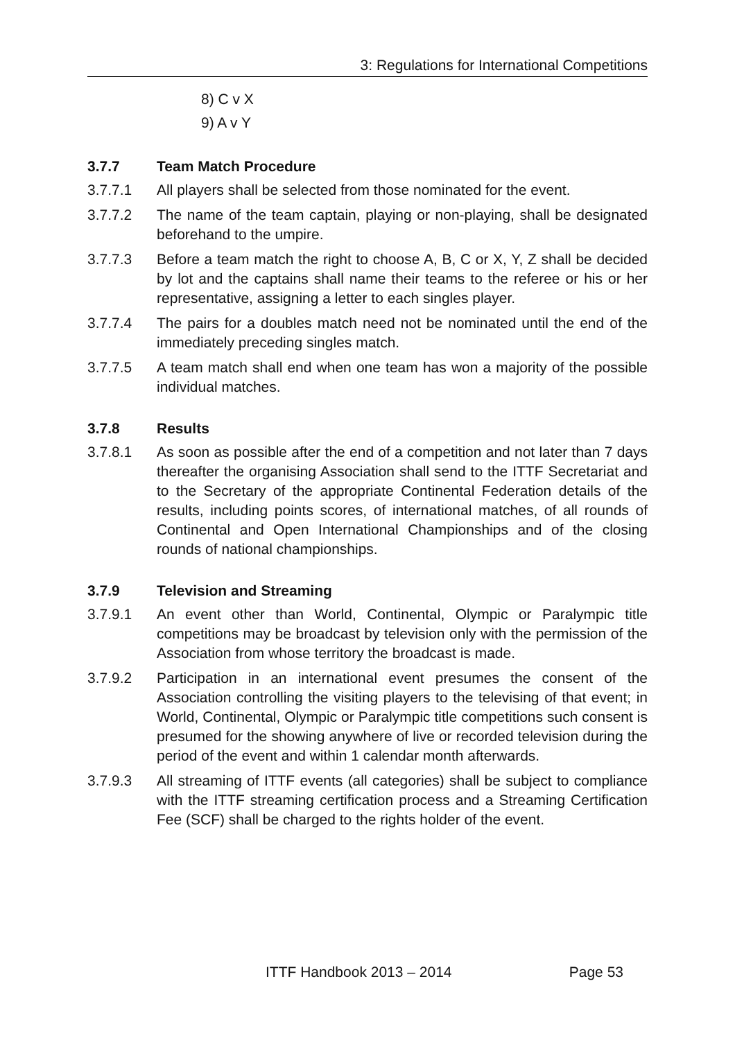3: Regulations for International Competitions
8) C v X
9) A v Y
3.7.7 Team Match Procedure
3.7.7.1 All players shall be selected from those nominated for the event.
3.7.7.2 The name of the team captain, playing or non-playing, shall be designated beforehand to the umpire.
3.7.7.3 Before a team match the right to choose A, B, C or X, Y, Z shall be decided by lot and the captains shall name their teams to the referee or his or her representative, assigning a letter to each singles player.
3.7.7.4 The pairs for a doubles match need not be nominated until the end of the immediately preceding singles match.
3.7.7.5 A team match shall end when one team has won a majority of the possible individual matches.
3.7.8 Results
3.7.8.1 As soon as possible after the end of a competition and not later than 7 days thereafter the organising Association shall send to the ITTF Secretariat and to the Secretary of the appropriate Continental Federation details of the results, including points scores, of international matches, of all rounds of Continental and Open International Championships and of the closing rounds of national championships.
3.7.9 Television and Streaming
3.7.9.1 An event other than World, Continental, Olympic or Paralympic title competitions may be broadcast by television only with the permission of the Association from whose territory the broadcast is made.
3.7.9.2 Participation in an international event presumes the consent of the Association controlling the visiting players to the televising of that event; in World, Continental, Olympic or Paralympic title competitions such consent is presumed for the showing anywhere of live or recorded television during the period of the event and within 1 calendar month afterwards.
3.7.9.3 All streaming of ITTF events (all categories) shall be subject to compliance with the ITTF streaming certification process and a Streaming Certification Fee (SCF) shall be charged to the rights holder of the event.
ITTF Handbook 2013 – 2014 Page 53